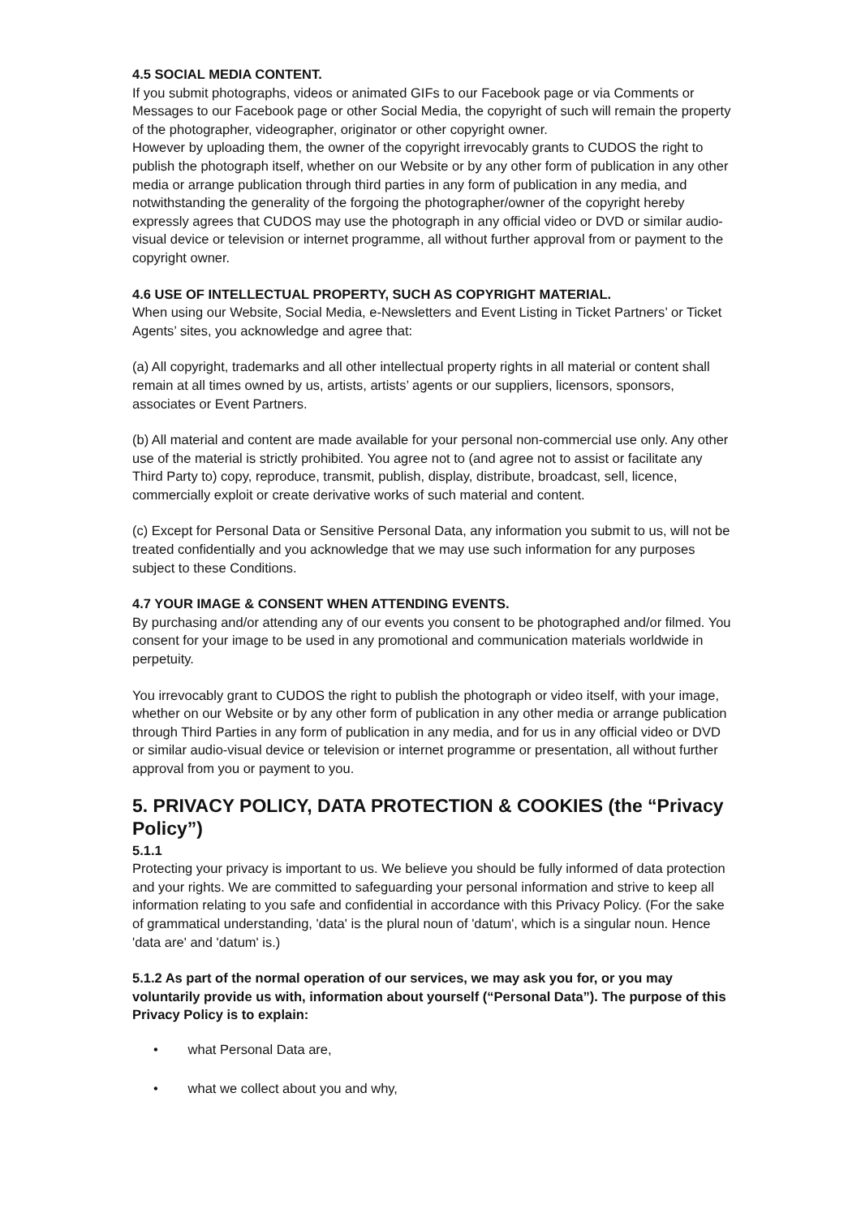4.5 SOCIAL MEDIA CONTENT.
If you submit photographs, videos or animated GIFs to our Facebook page or via Comments or Messages to our Facebook page or other Social Media, the copyright of such will remain the property of the photographer, videographer, originator or other copyright owner.
However by uploading them, the owner of the copyright irrevocably grants to CUDOS the right to publish the photograph itself, whether on our Website or by any other form of publication in any other media or arrange publication through third parties in any form of publication in any media, and notwithstanding the generality of the forgoing the photographer/owner of the copyright hereby expressly agrees that CUDOS may use the photograph in any official video or DVD or similar audio-visual device or television or internet programme, all without further approval from or payment to the copyright owner.
4.6 USE OF INTELLECTUAL PROPERTY, SUCH AS COPYRIGHT MATERIAL.
When using our Website, Social Media, e-Newsletters and Event Listing in Ticket Partners’ or Ticket Agents’ sites, you acknowledge and agree that:
(a) All copyright, trademarks and all other intellectual property rights in all material or content shall remain at all times owned by us, artists, artists’ agents or our suppliers, licensors, sponsors, associates or Event Partners.
(b) All material and content are made available for your personal non-commercial use only. Any other use of the material is strictly prohibited. You agree not to (and agree not to assist or facilitate any Third Party to) copy, reproduce, transmit, publish, display, distribute, broadcast, sell, licence, commercially exploit or create derivative works of such material and content.
(c) Except for Personal Data or Sensitive Personal Data, any information you submit to us, will not be treated confidentially and you acknowledge that we may use such information for any purposes subject to these Conditions.
4.7 YOUR IMAGE & CONSENT WHEN ATTENDING EVENTS.
By purchasing and/or attending any of our events you consent to be photographed and/or filmed. You consent for your image to be used in any promotional and communication materials worldwide in perpetuity.
You irrevocably grant to CUDOS the right to publish the photograph or video itself, with your image, whether on our Website or by any other form of publication in any other media or arrange publication through Third Parties in any form of publication in any media, and for us in any official video or DVD or similar audio-visual device or television or internet programme or presentation, all without further approval from you or payment to you.
5. PRIVACY POLICY, DATA PROTECTION & COOKIES (the “Privacy Policy”)
5.1.1
Protecting your privacy is important to us. We believe you should be fully informed of data protection and your rights. We are committed to safeguarding your personal information and strive to keep all information relating to you safe and confidential in accordance with this Privacy Policy. (For the sake of grammatical understanding, 'data' is the plural noun of 'datum', which is a singular noun. Hence 'data are' and 'datum' is.)
5.1.2 As part of the normal operation of our services, we may ask you for, or you may voluntarily provide us with, information about yourself (“Personal Data”). The purpose of this Privacy Policy is to explain:
• what Personal Data are,
• what we collect about you and why,